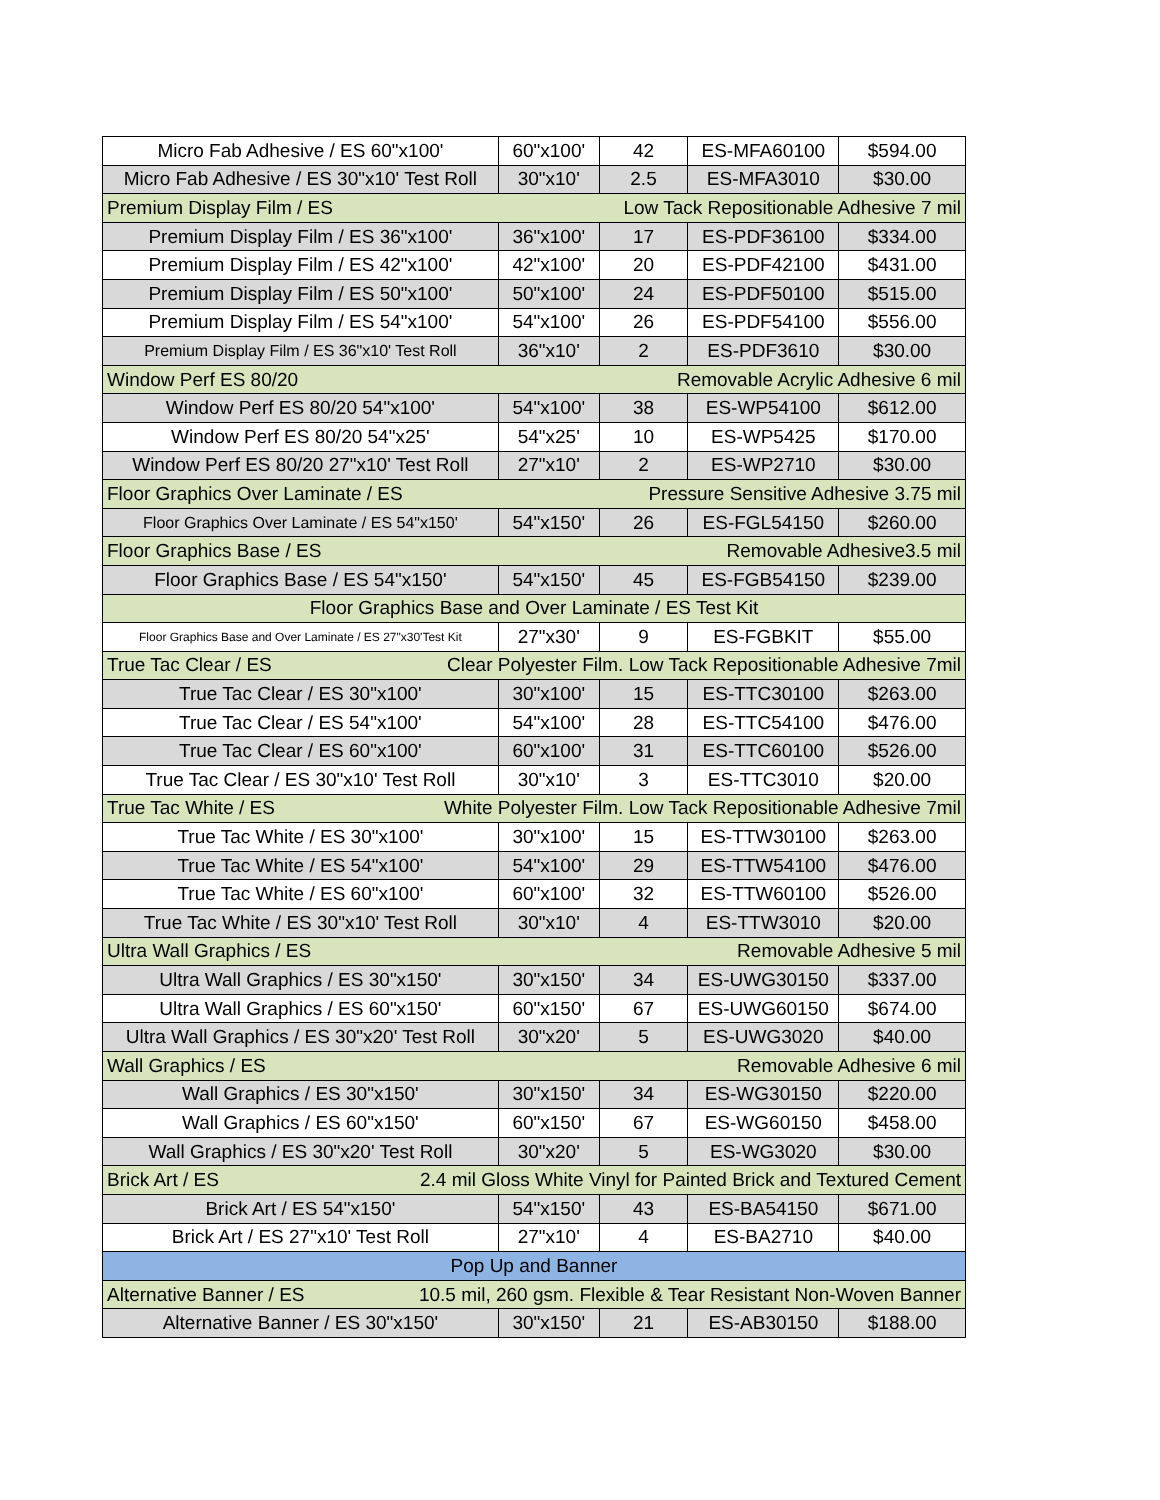| Micro Fab Adhesive / ES 60"x100' | 60"x100' | 42 | ES-MFA60100 | $594.00 |
| Micro Fab Adhesive / ES 30"x10' Test Roll | 30"x10' | 2.5 | ES-MFA3010 | $30.00 |
| Premium Display Film / ES Low Tack Repositionable Adhesive 7 mil | | | | |
| Premium Display Film / ES 36"x100' | 36"x100' | 17 | ES-PDF36100 | $334.00 |
| Premium Display Film / ES 42"x100' | 42"x100' | 20 | ES-PDF42100 | $431.00 |
| Premium Display Film / ES 50"x100' | 50"x100' | 24 | ES-PDF50100 | $515.00 |
| Premium Display Film / ES 54"x100' | 54"x100' | 26 | ES-PDF54100 | $556.00 |
| Premium Display Film / ES 36"x10' Test Roll | 36"x10' | 2 | ES-PDF3610 | $30.00 |
| Window Perf ES 80/20 Removable Acrylic Adhesive 6 mil | | | | |
| Window Perf ES 80/20 54"x100' | 54"x100' | 38 | ES-WP54100 | $612.00 |
| Window Perf ES 80/20 54"x25' | 54"x25' | 10 | ES-WP5425 | $170.00 |
| Window Perf ES 80/20 27"x10' Test Roll | 27"x10' | 2 | ES-WP2710 | $30.00 |
| Floor Graphics Over Laminate / ES Pressure Sensitive Adhesive 3.75 mil | | | | |
| Floor Graphics Over Laminate / ES 54"x150' | 54"x150' | 26 | ES-FGL54150 | $260.00 |
| Floor Graphics Base / ES Removable Adhesive3.5 mil | | | | |
| Floor Graphics Base / ES 54"x150' | 54"x150' | 45 | ES-FGB54150 | $239.00 |
| Floor Graphics Base and Over Laminate / ES Test Kit | | | | |
| Floor Graphics Base and Over Laminate / ES 27"x30'Test Kit | 27"x30' | 9 | ES-FGBKIT | $55.00 |
| True Tac Clear / ES Clear Polyester Film. Low Tack Repositionable Adhesive 7mil | | | | |
| True Tac Clear / ES 30"x100' | 30"x100' | 15 | ES-TTC30100 | $263.00 |
| True Tac Clear / ES 54"x100' | 54"x100' | 28 | ES-TTC54100 | $476.00 |
| True Tac Clear / ES 60"x100' | 60"x100' | 31 | ES-TTC60100 | $526.00 |
| True Tac Clear / ES 30"x10' Test Roll | 30"x10' | 3 | ES-TTC3010 | $20.00 |
| True Tac White / ES White Polyester Film. Low Tack Repositionable Adhesive 7mil | | | | |
| True Tac White / ES 30"x100' | 30"x100' | 15 | ES-TTW30100 | $263.00 |
| True Tac White / ES 54"x100' | 54"x100' | 29 | ES-TTW54100 | $476.00 |
| True Tac White / ES 60"x100' | 60"x100' | 32 | ES-TTW60100 | $526.00 |
| True Tac White / ES 30"x10' Test Roll | 30"x10' | 4 | ES-TTW3010 | $20.00 |
| Ultra Wall Graphics / ES Removable Adhesive 5 mil | | | | |
| Ultra Wall Graphics / ES 30"x150' | 30"x150' | 34 | ES-UWG30150 | $337.00 |
| Ultra Wall Graphics / ES 60"x150' | 60"x150' | 67 | ES-UWG60150 | $674.00 |
| Ultra Wall Graphics / ES 30"x20' Test Roll | 30"x20' | 5 | ES-UWG3020 | $40.00 |
| Wall Graphics / ES Removable Adhesive 6 mil | | | | |
| Wall Graphics / ES 30"x150' | 30"x150' | 34 | ES-WG30150 | $220.00 |
| Wall Graphics / ES 60"x150' | 60"x150' | 67 | ES-WG60150 | $458.00 |
| Wall Graphics / ES 30"x20' Test Roll | 30"x20' | 5 | ES-WG3020 | $30.00 |
| Brick Art / ES 2.4 mil Gloss White Vinyl for Painted Brick and Textured Cement | | | | |
| Brick Art / ES 54"x150' | 54"x150' | 43 | ES-BA54150 | $671.00 |
| Brick Art / ES 27"x10' Test Roll | 27"x10' | 4 | ES-BA2710 | $40.00 |
| Pop Up and Banner | | | | |
| Alternative Banner / ES 10.5 mil, 260 gsm. Flexible & Tear Resistant Non-Woven Banner | | | | |
| Alternative Banner / ES 30"x150' | 30"x150' | 21 | ES-AB30150 | $188.00 |